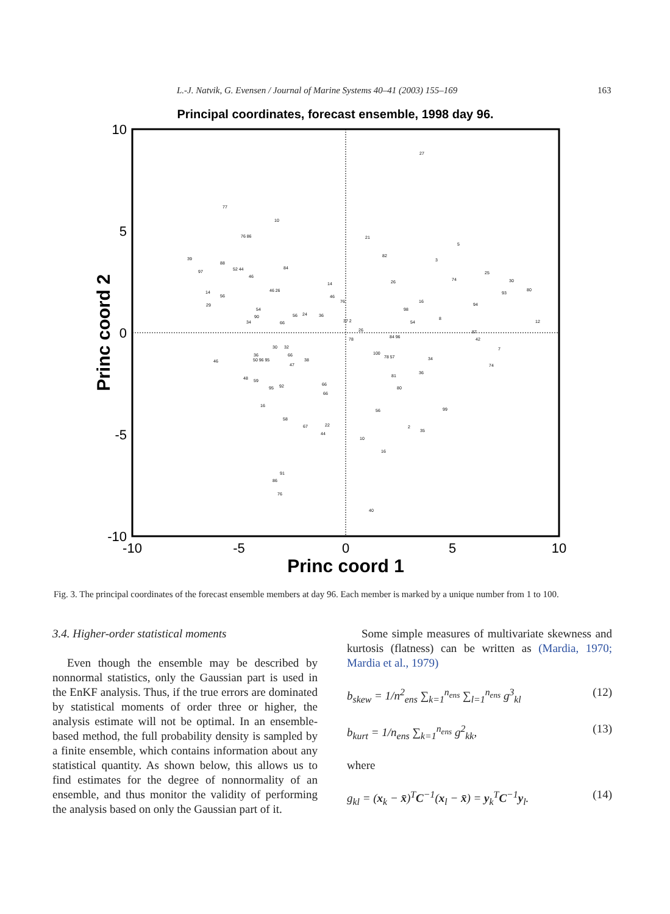L.-J. Natvik, G. Evensen / Journal of Marine Systems 40–41 (2003) 155–169 163
Principal coordinates, forecast ensemble, 1998 day 96.
10
5
0
-5
-10
-10
-5
0
5
10
Princ coord 1
Princ coord 2
77
10
76 86
39
88
52 44
84
97
46
14
56
46 26
29
54
90
34
66
56
24
36
14
46
76
37 2
21
82
26
27
5
3
74
25
30
93
80
12
98
16
54
8
94
26
78
84 96
87
42
30
32
36
50 96 95
66
47
38
46
100
78 57
34
7
74
81
36
48
59
95
92
66
66
80
16
56
99
58
67
22
44
2
35
10
16
91
86
76
40
Fig. 3. The principal coordinates of the forecast ensemble members at day 96. Each member is marked by a unique number from 1 to 100.
3.4. Higher-order statistical moments
Even though the ensemble may be described by nonnormal statistics, only the Gaussian part is used in the EnKF analysis. Thus, if the true errors are dominated by statistical moments of order three or higher, the analysis estimate will not be optimal. In an ensemble-based method, the full probability density is sampled by a finite ensemble, which contains information about any statistical quantity. As shown below, this allows us to find estimates for the degree of nonnormality of an ensemble, and thus monitor the validity of performing the analysis based on only the Gaussian part of it.
Some simple measures of multivariate skewness and kurtosis (flatness) can be written as (Mardia, 1970; Mardia et al., 1979)
b<sub>skew</sub> = 1/n<sup>2</sup><sub>ens</sub> ∑<sub>k=1</sub><sup>n<sub>ens</sub></sup> ∑<sub>l=1</sub><sup>n<sub>ens</sub></sup> g<sup>3</sup><sub>kl</sub> (12)
b<sub>kurt</sub> = 1/n<sub>ens</sub> ∑<sub>k=1</sub><sup>n<sub>ens</sub></sup> g<sup>2</sup><sub>kk</sub>, (13)
where
g<sub>kl</sub> = (x<sub>k</sub> − x̄)<sup>T</sup>C<sup>−1</sup>(x<sub>l</sub> − x̄) = y<sub>k</sub><sup>T</sup>C<sup>−1</sup>y<sub>l</sub>. (14)